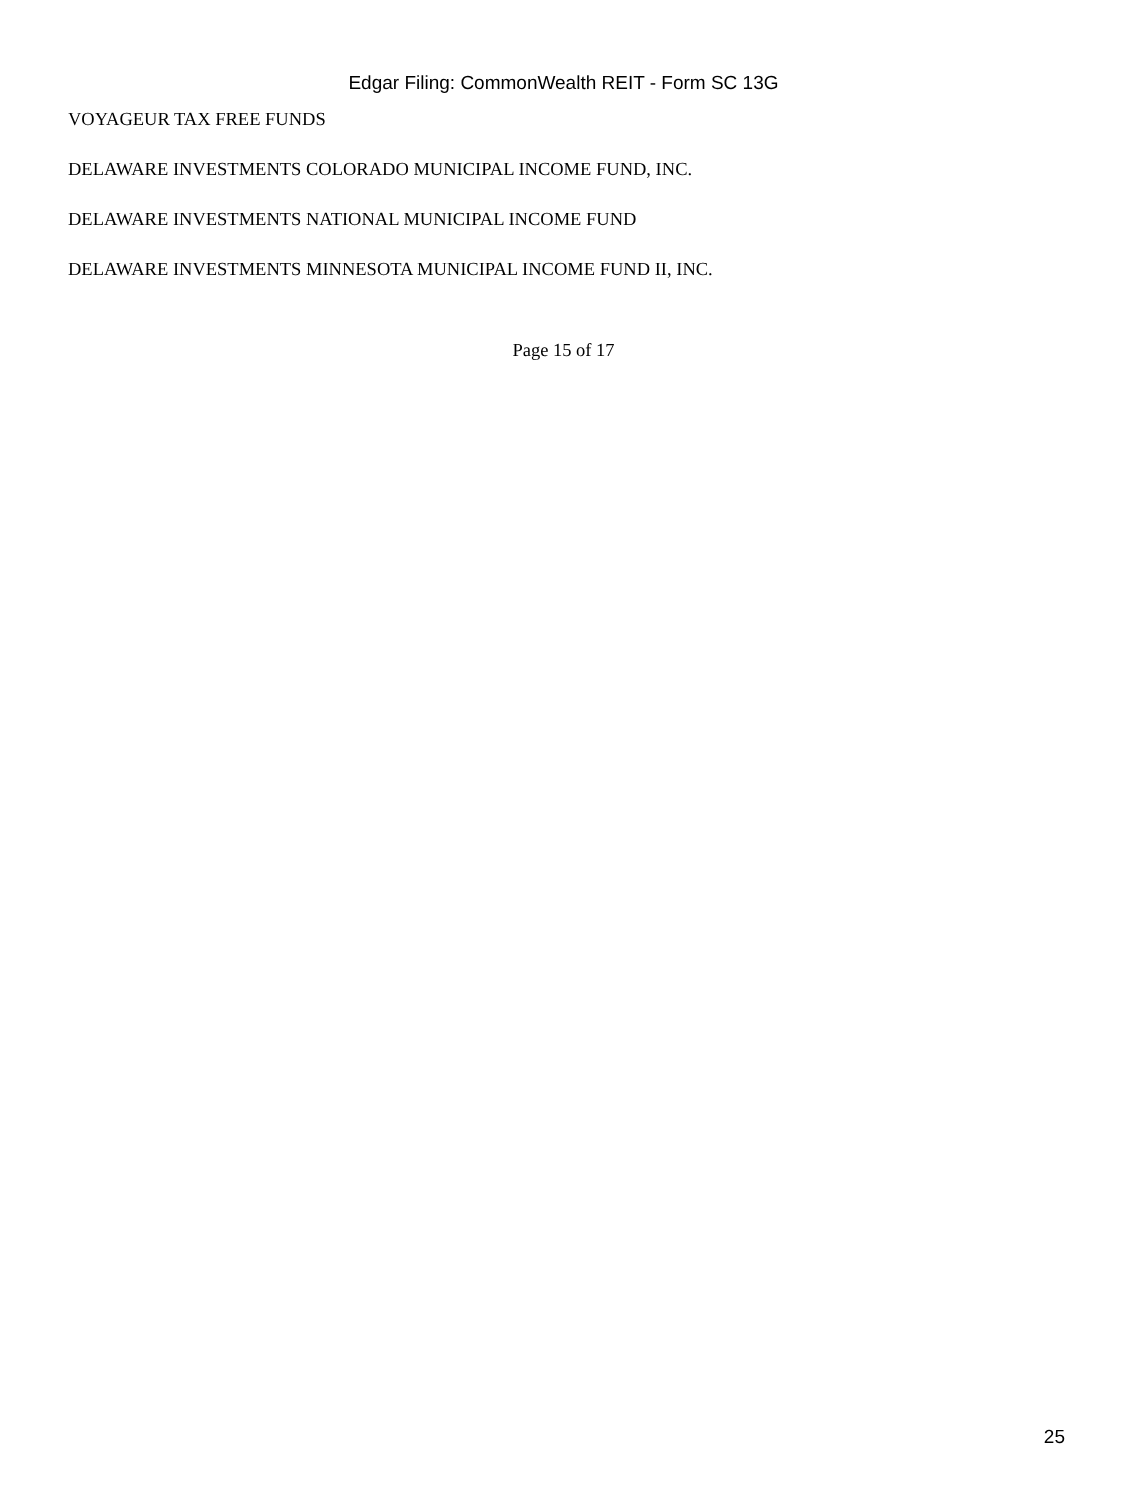Edgar Filing: CommonWealth REIT - Form SC 13G
VOYAGEUR TAX FREE FUNDS
DELAWARE INVESTMENTS COLORADO MUNICIPAL INCOME FUND, INC.
DELAWARE INVESTMENTS NATIONAL MUNICIPAL INCOME FUND
DELAWARE INVESTMENTS MINNESOTA MUNICIPAL INCOME FUND II, INC.
Page 15 of 17
25